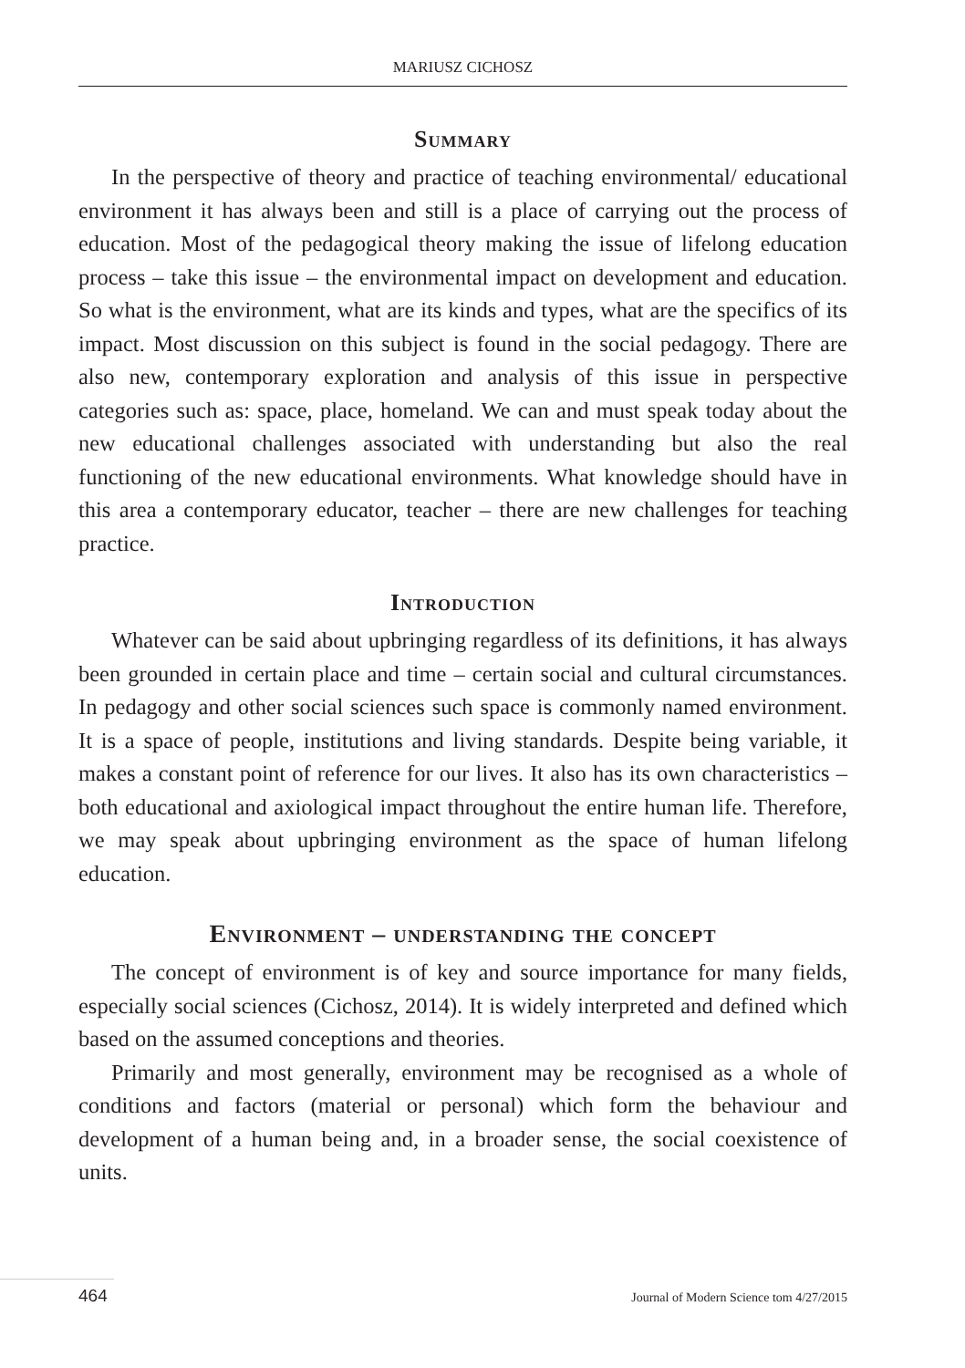MARIUSZ CICHOSZ
Summary
In the perspective of theory and practice of teaching environmental/ educational environment it has always been and still is a place of carrying out the process of education. Most of the pedagogical theory making the issue of lifelong education process – take this issue – the environmental impact on development and education. So what is the environment, what are its kinds and types, what are the specifics of its impact. Most discussion on this subject is found in the social pedagogy. There are also new, contemporary exploration and analysis of this issue in perspective categories such as: space, place, homeland. We can and must speak today about the new educational challenges associated with understanding but also the real functioning of the new educational environments. What knowledge should have in this area a contemporary educator, teacher – there are new challenges for teaching practice.
Introduction
Whatever can be said about upbringing regardless of its definitions, it has always been grounded in certain place and time – certain social and cultural circumstances. In pedagogy and other social sciences such space is commonly named environment. It is a space of people, institutions and living standards. Despite being variable, it makes a constant point of reference for our lives. It also has its own characteristics – both educational and axiological impact throughout the entire human life. Therefore, we may speak about upbringing environment as the space of human lifelong education.
Environment – understanding the concept
The concept of environment is of key and source importance for many fields, especially social sciences (Cichosz, 2014). It is widely interpreted and defined which based on the assumed conceptions and theories.
Primarily and most generally, environment may be recognised as a whole of conditions and factors (material or personal) which form the behaviour and development of a human being and, in a broader sense, the social coexistence of units.
464 Journal of Modern Science tom 4/27/2015